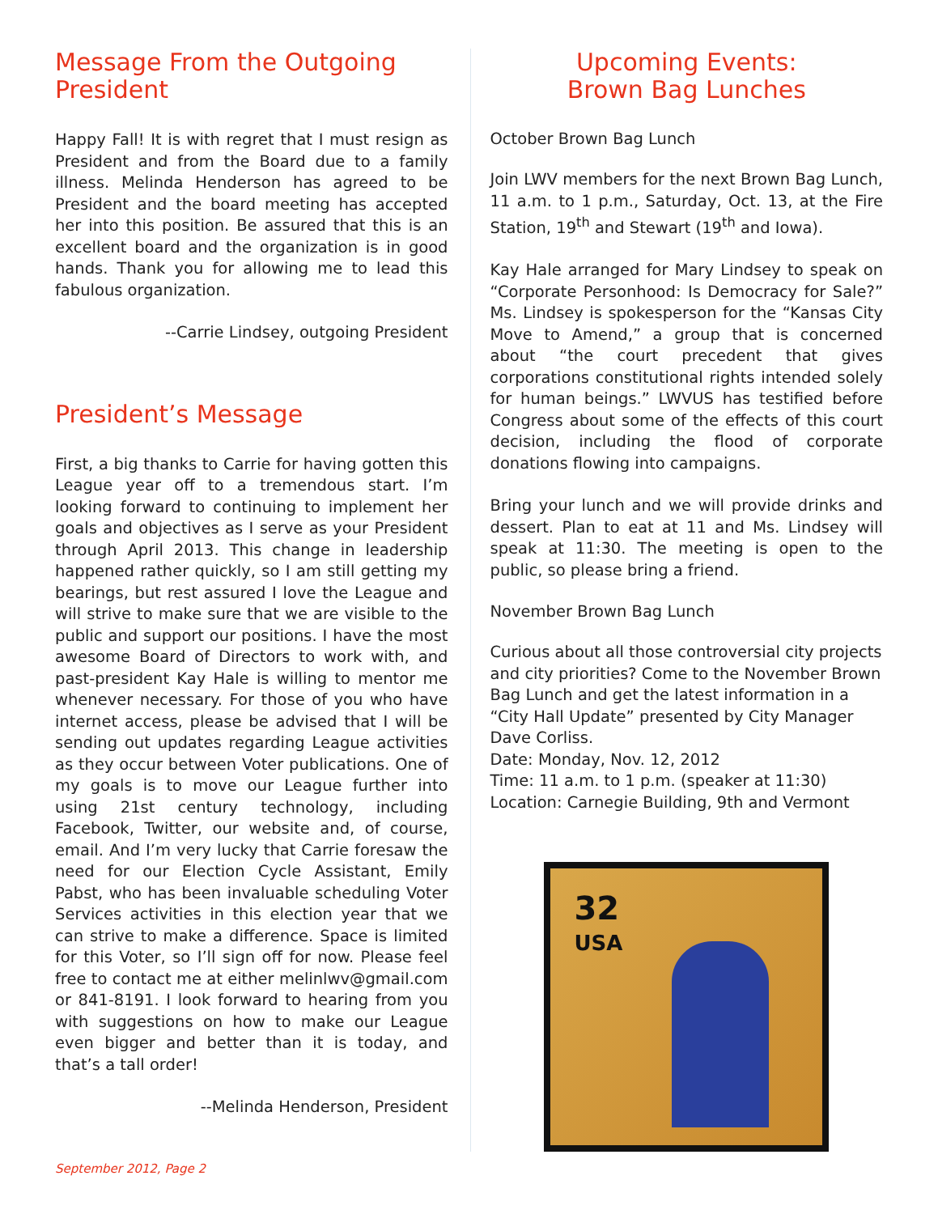Message From the Outgoing President
Happy Fall! It is with regret that I must resign as President and from the Board due to a family illness. Melinda Henderson has agreed to be President and the board meeting has accepted her into this position. Be assured that this is an excellent board and the organization is in good hands. Thank you for allowing me to lead this fabulous organization.
--Carrie Lindsey, outgoing President
President’s Message
First, a big thanks to Carrie for having gotten this League year off to a tremendous start. I’m looking forward to continuing to implement her goals and objectives as I serve as your President through April 2013. This change in leadership happened rather quickly, so I am still getting my bearings, but rest assured I love the League and will strive to make sure that we are visible to the public and support our positions. I have the most awesome Board of Directors to work with, and past-president Kay Hale is willing to mentor me whenever necessary. For those of you who have internet access, please be advised that I will be sending out updates regarding League activities as they occur between Voter publications. One of my goals is to move our League further into using 21st century technology, including Facebook, Twitter, our website and, of course, email. And I’m very lucky that Carrie foresaw the need for our Election Cycle Assistant, Emily Pabst, who has been invaluable scheduling Voter Services activities in this election year that we can strive to make a difference. Space is limited for this Voter, so I’ll sign off for now. Please feel free to contact me at either melinlwv@gmail.com or 841-8191. I look forward to hearing from you with suggestions on how to make our League even bigger and better than it is today, and that’s a tall order!
--Melinda Henderson, President
Upcoming Events:
Brown Bag Lunches
October Brown Bag Lunch
Join LWV members for the next Brown Bag Lunch, 11 a.m. to 1 p.m., Saturday, Oct. 13, at the Fire Station, 19<sup>th</sup> and Stewart (19<sup>th</sup> and Iowa).
Kay Hale arranged for Mary Lindsey to speak on “Corporate Personhood: Is Democracy for Sale?” Ms. Lindsey is spokesperson for the “Kansas City Move to Amend,” a group that is concerned about “the court precedent that gives corporations constitutional rights intended solely for human beings.” LWVUS has testified before Congress about some of the effects of this court decision, including the flood of corporate donations flowing into campaigns.
Bring your lunch and we will provide drinks and dessert. Plan to eat at 11 and Ms. Lindsey will speak at 11:30. The meeting is open to the public, so please bring a friend.
November Brown Bag Lunch
Curious about all those controversial city projects and city priorities? Come to the November Brown Bag Lunch and get the latest information in a “City Hall Update” presented by City Manager Dave Corliss.
Date: Monday, Nov. 12, 2012
Time: 11 a.m. to 1 p.m. (speaker at 11:30)
Location: Carnegie Building, 9th and Vermont
32
USA
September 2012, Page 2